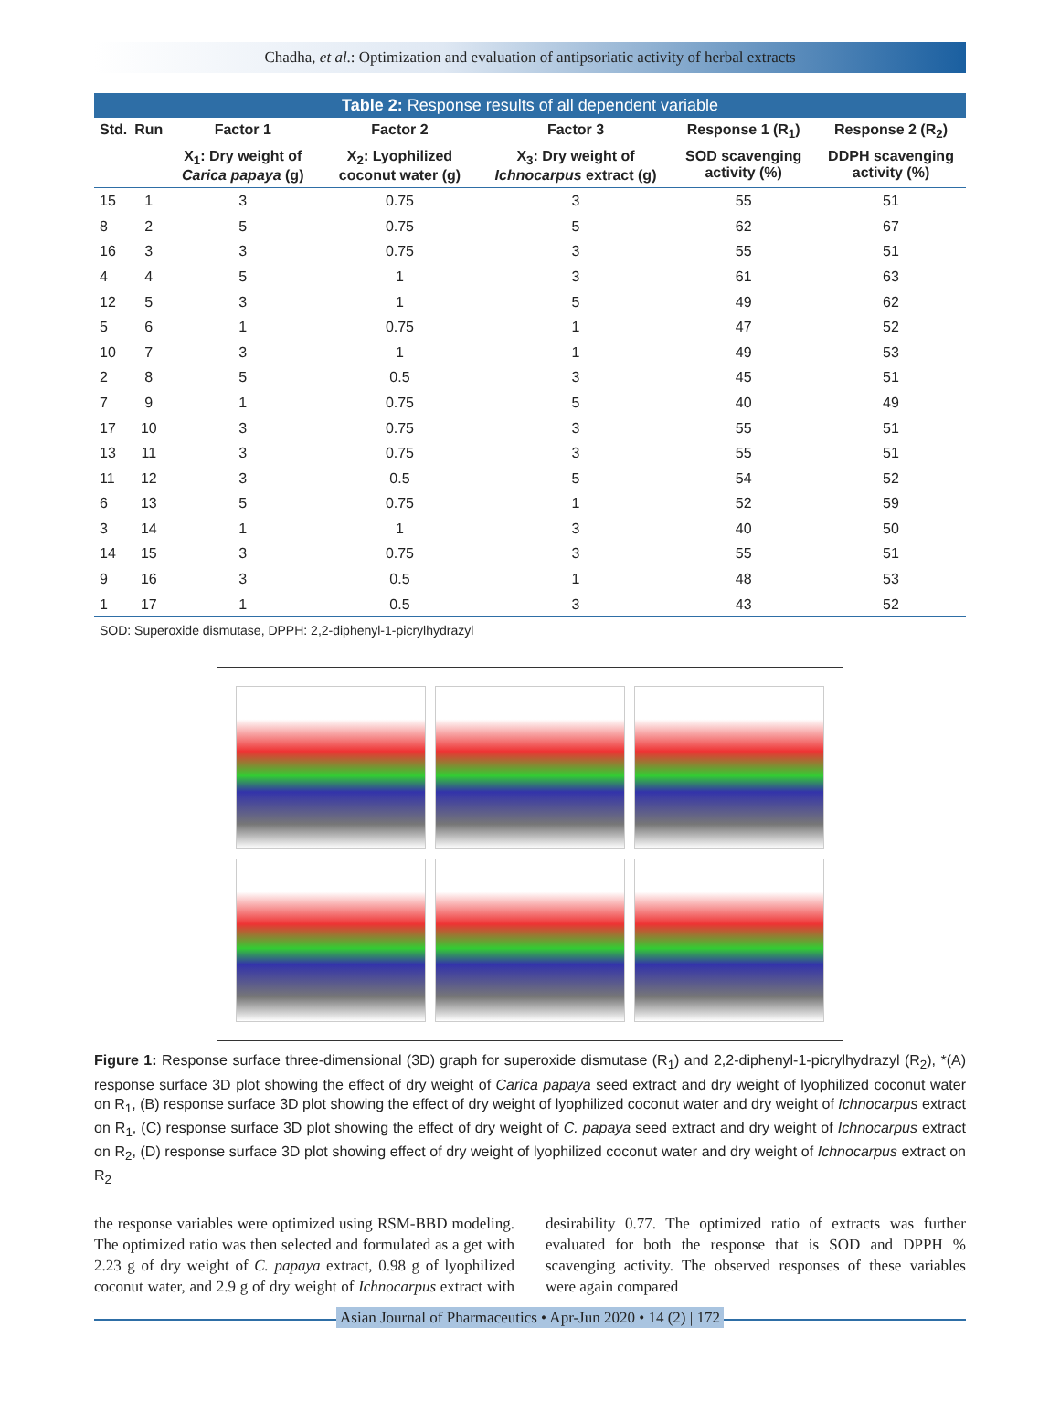Chadha, et al.: Optimization and evaluation of antipsoriatic activity of herbal extracts
Table 2: Response results of all dependent variable
| Std. | Run | Factor 1 | Factor 2 | Factor 3 | Response 1 (R<sub>1</sub>) | Response 2 (R<sub>2</sub>) |
| --- | --- | --- | --- | --- | --- | --- |
| | | X<sub>1</sub>: Dry weight of Carica papaya (g) | X<sub>2</sub>: Lyophilized coconut water (g) | X<sub>3</sub>: Dry weight of Ichnocarpus extract (g) | SOD scavenging activity (%) | DDPH scavenging activity (%) |
| 15 | 1 | 3 | 0.75 | 3 | 55 | 51 |
| 8 | 2 | 5 | 0.75 | 5 | 62 | 67 |
| 16 | 3 | 3 | 0.75 | 3 | 55 | 51 |
| 4 | 4 | 5 | 1 | 3 | 61 | 63 |
| 12 | 5 | 3 | 1 | 5 | 49 | 62 |
| 5 | 6 | 1 | 0.75 | 1 | 47 | 52 |
| 10 | 7 | 3 | 1 | 1 | 49 | 53 |
| 2 | 8 | 5 | 0.5 | 3 | 45 | 51 |
| 7 | 9 | 1 | 0.75 | 5 | 40 | 49 |
| 17 | 10 | 3 | 0.75 | 3 | 55 | 51 |
| 13 | 11 | 3 | 0.75 | 3 | 55 | 51 |
| 11 | 12 | 3 | 0.5 | 5 | 54 | 52 |
| 6 | 13 | 5 | 0.75 | 1 | 52 | 59 |
| 3 | 14 | 1 | 1 | 3 | 40 | 50 |
| 14 | 15 | 3 | 0.75 | 3 | 55 | 51 |
| 9 | 16 | 3 | 0.5 | 1 | 48 | 53 |
| 1 | 17 | 1 | 0.5 | 3 | 43 | 52 |
SOD: Superoxide dismutase, DPPH: 2,2-diphenyl-1-picrylhydrazyl
Figure 1: Response surface three-dimensional (3D) graph for superoxide dismutase (R<sub>1</sub>) and 2,2-diphenyl-1-picrylhydrazyl (R<sub>2</sub>), *(A) response surface 3D plot showing the effect of dry weight of Carica papaya seed extract and dry weight of lyophilized coconut water on R<sub>1</sub>, (B) response surface 3D plot showing the effect of dry weight of lyophilized coconut water and dry weight of Ichnocarpus extract on R<sub>1</sub>, (C) response surface 3D plot showing the effect of dry weight of C. papaya seed extract and dry weight of Ichnocarpus extract on R<sub>2</sub>, (D) response surface 3D plot showing effect of dry weight of lyophilized coconut water and dry weight of Ichnocarpus extract on R<sub>2</sub>
the response variables were optimized using RSM-BBD modeling. The optimized ratio was then selected and formulated as a get with 2.23 g of dry weight of C. papaya extract, 0.98 g of lyophilized coconut water, and 2.9 g of dry weight of Ichnocarpus extract with desirability 0.77. The optimized ratio of extracts was further evaluated for both the response that is SOD and DPPH % scavenging activity. The observed responses of these variables were again compared
Asian Journal of Pharmaceutics • Apr-Jun 2020 • 14 (2) | 172